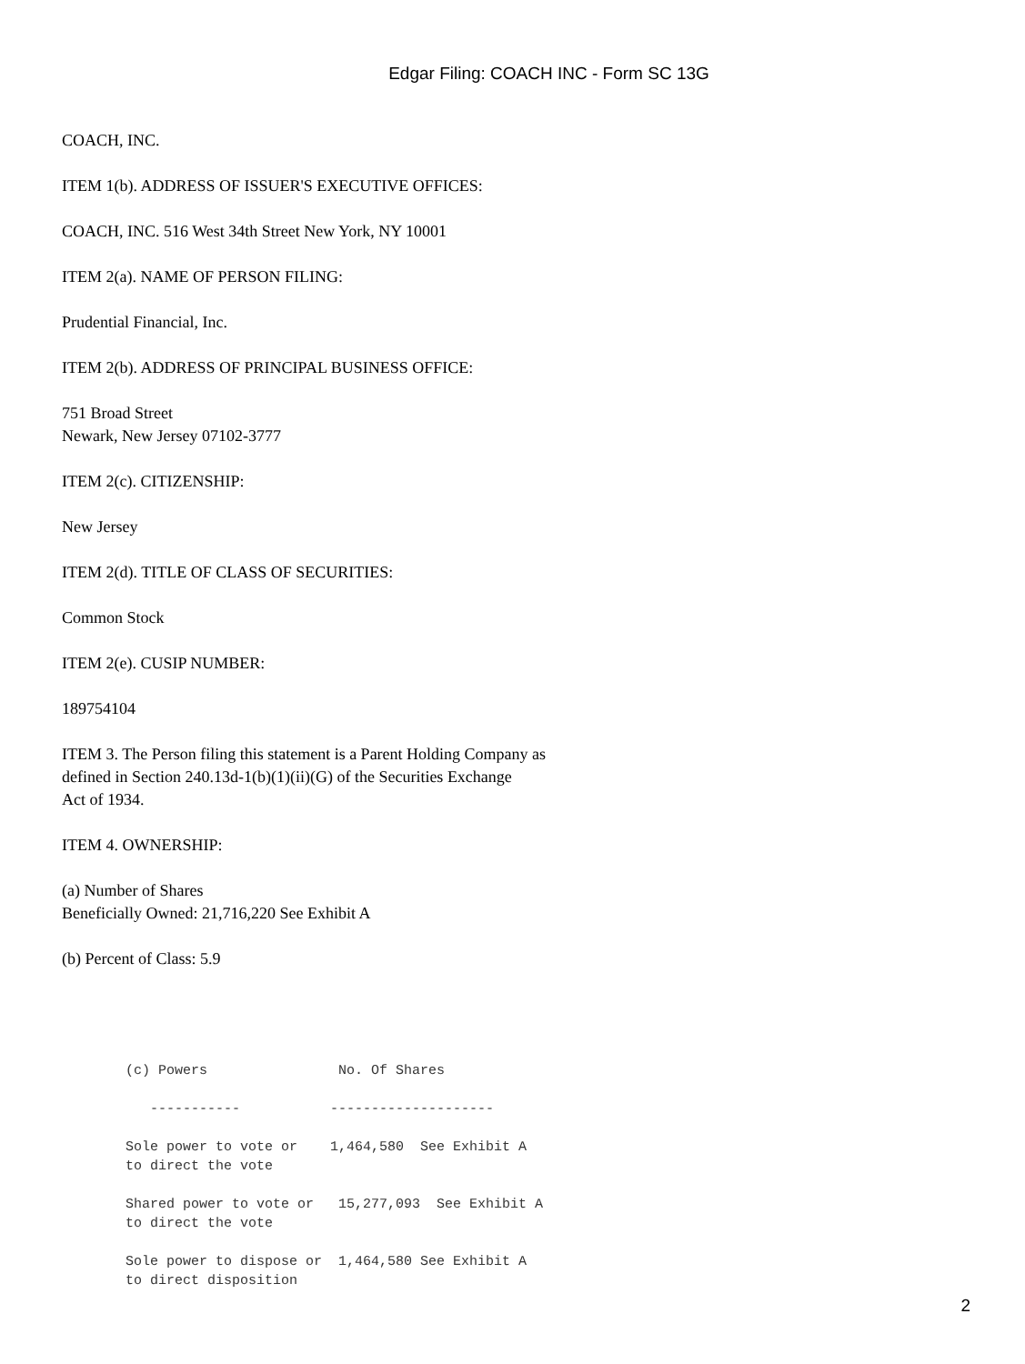Edgar Filing: COACH INC - Form SC 13G
COACH, INC.
ITEM 1(b). ADDRESS OF ISSUER'S EXECUTIVE OFFICES:
COACH, INC. 516 West 34th Street New York, NY 10001
ITEM 2(a). NAME OF PERSON FILING:
Prudential Financial, Inc.
ITEM 2(b). ADDRESS OF PRINCIPAL BUSINESS OFFICE:
751 Broad Street
Newark, New Jersey 07102-3777
ITEM 2(c). CITIZENSHIP:
New Jersey
ITEM 2(d). TITLE OF CLASS OF SECURITIES:
Common Stock
ITEM 2(e). CUSIP NUMBER:
189754104
ITEM 3. The Person filing this statement is a Parent Holding Company as
defined in Section 240.13d-1(b)(1)(ii)(G) of the Securities Exchange
Act of 1934.
ITEM 4. OWNERSHIP:
(a) Number of Shares
Beneficially Owned: 21,716,220 See Exhibit A
(b) Percent of Class: 5.9
(c) Powers                No. Of Shares

   -----------           --------------------

Sole power to vote or    1,464,580  See Exhibit A
to direct the vote

Shared power to vote or   15,277,093  See Exhibit A
to direct the vote

Sole power to dispose or  1,464,580 See Exhibit A
to direct disposition
2